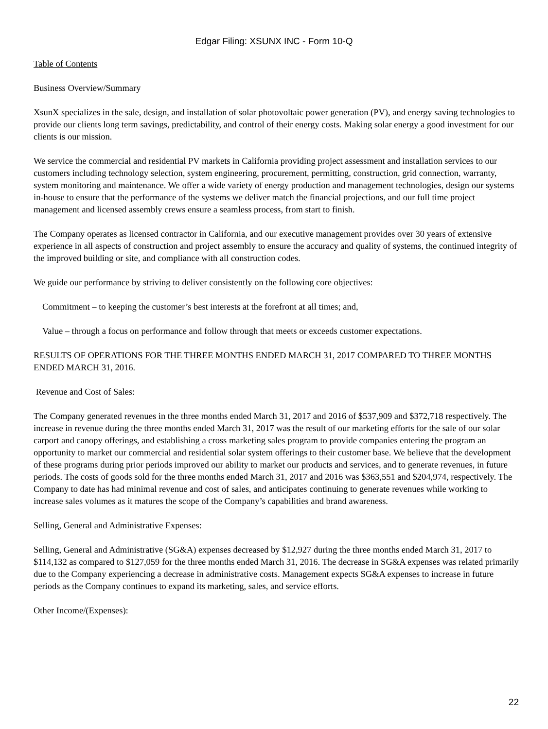Edgar Filing: XSUNX INC - Form 10-Q
Table of Contents
Business Overview/Summary
XsunX specializes in the sale, design, and installation of solar photovoltaic power generation (PV), and energy saving technologies to provide our clients long term savings, predictability, and control of their energy costs. Making solar energy a good investment for our clients is our mission.
We service the commercial and residential PV markets in California providing project assessment and installation services to our customers including technology selection, system engineering, procurement, permitting, construction, grid connection, warranty, system monitoring and maintenance. We offer a wide variety of energy production and management technologies, design our systems in-house to ensure that the performance of the systems we deliver match the financial projections, and our full time project management and licensed assembly crews ensure a seamless process, from start to finish.
The Company operates as licensed contractor in California, and our executive management provides over 30 years of extensive experience in all aspects of construction and project assembly to ensure the accuracy and quality of systems, the continued integrity of the improved building or site, and compliance with all construction codes.
We guide our performance by striving to deliver consistently on the following core objectives:
Commitment – to keeping the customer’s best interests at the forefront at all times; and,
Value – through a focus on performance and follow through that meets or exceeds customer expectations.
RESULTS OF OPERATIONS FOR THE THREE MONTHS ENDED MARCH 31, 2017 COMPARED TO THREE MONTHS ENDED MARCH 31, 2016.
Revenue and Cost of Sales:
The Company generated revenues in the three months ended March 31, 2017 and 2016 of $537,909 and $372,718 respectively. The increase in revenue during the three months ended March 31, 2017 was the result of our marketing efforts for the sale of our solar carport and canopy offerings, and establishing a cross marketing sales program to provide companies entering the program an opportunity to market our commercial and residential solar system offerings to their customer base. We believe that the development of these programs during prior periods improved our ability to market our products and services, and to generate revenues, in future periods. The costs of goods sold for the three months ended March 31, 2017 and 2016 was $363,551 and $204,974, respectively. The Company to date has had minimal revenue and cost of sales, and anticipates continuing to generate revenues while working to increase sales volumes as it matures the scope of the Company’s capabilities and brand awareness.
Selling, General and Administrative Expenses:
Selling, General and Administrative (SG&A) expenses decreased by $12,927 during the three months ended March 31, 2017 to $114,132 as compared to $127,059 for the three months ended March 31, 2016. The decrease in SG&A expenses was related primarily due to the Company experiencing a decrease in administrative costs. Management expects SG&A expenses to increase in future periods as the Company continues to expand its marketing, sales, and service efforts.
Other Income/(Expenses):
22